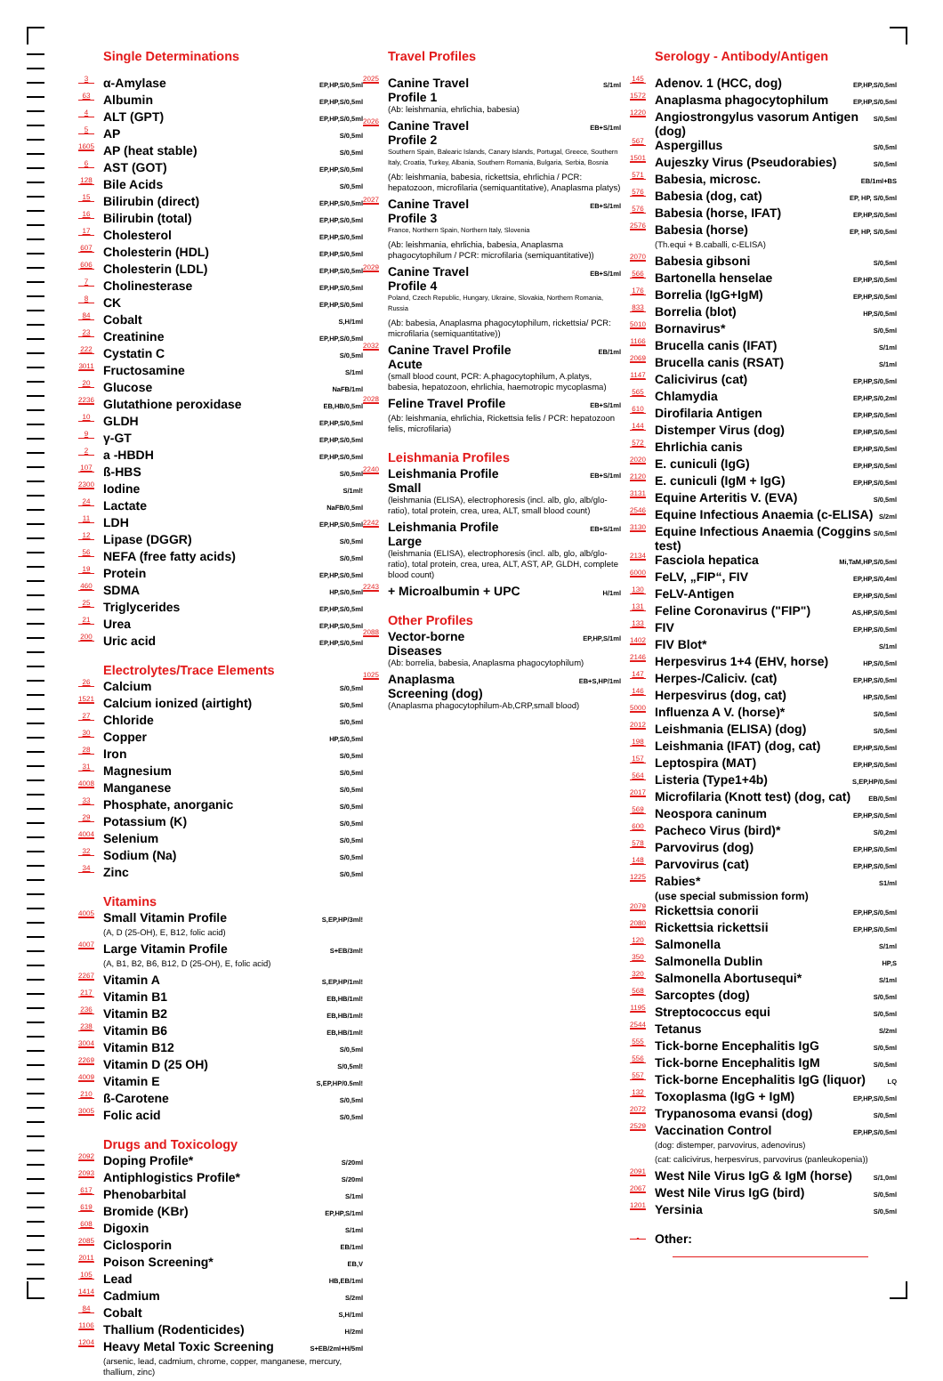Single Determinations
3 α-Amylase EP,HP,S/0,5ml
63 Albumin EP,HP,S/0,5ml
4 ALT (GPT) EP,HP,S/0,5ml
5 AP S/0,5ml
1605 AP (heat stable) S/0,5ml
6 AST (GOT) EP,HP,S/0,5ml
128 Bile Acids S/0,5ml
15 Bilirubin (direct) EP,HP,S/0,5ml
16 Bilirubin (total) EP,HP,S/0,5ml
17 Cholesterol EP,HP,S/0,5ml
607 Cholesterin (HDL) EP,HP,S/0,5ml
606 Cholesterin (LDL) EP,HP,S/0,5ml
7 Cholinesterase EP,HP,S/0,5ml
8 CK EP,HP,S/0,5ml
84 Cobalt S,H/1ml
23 Creatinine EP,HP,S/0,5ml
222 Cystatin C S/0,5ml
3011 Fructosamine S/1ml
20 Glucose NaFB/1ml
2236 Glutathione peroxidase EB,HB/0,5ml
10 GLDH EP,HP,S/0,5ml
9 γ-GT EP,HP,S/0,5ml
2 a -HBDH EP,HP,S/0,5ml
107 ß-HBS S/0,5ml
2300 Iodine S/1ml!
24 Lactate NaFB/0,5ml
11 LDH EP,HP,S/0,5ml
12 Lipase (DGGR) S/0,5ml
56 NEFA (free fatty acids) S/0,5ml
19 Protein EP,HP,S/0,5ml
460 SDMA HP,S/0,5ml
25 Triglycerides EP,HP,S/0,5ml
21 Urea EP,HP,S/0,5ml
200 Uric acid EP,HP,S/0,5ml
Electrolytes/Trace Elements
26 Calcium S/0,5ml
1521 Calcium ionized (airtight) S/0,5ml
27 Chloride S/0,5ml
30 Copper HP,S/0,5ml
28 Iron S/0,5ml
31 Magnesium S/0,5ml
4008 Manganese S/0,5ml
33 Phosphate, anorganic S/0,5ml
29 Potassium (K) S/0,5ml
4004 Selenium S/0,5ml
32 Sodium (Na) S/0,5ml
34 Zinc S/0,5ml
Vitamins
4005 Small Vitamin Profile S,EP,HP/3ml!
(A, D (25-OH), E, B12, folic acid)
4007 Large Vitamin Profile S+EB/3ml!
(A, B1, B2, B6, B12, D (25-OH), E, folic acid)
2267 Vitamin A S,EP,HP/1ml!
217 Vitamin B1 EB,HB/1ml!
236 Vitamin B2 EB,HB/1ml!
238 Vitamin B6 EB,HB/1ml!
3004 Vitamin B12 S/0,5ml
2269 Vitamin D (25 OH) S/0,5ml!
4009 Vitamin E S,EP,HP/0.5ml!
210 ß-Carotene S/0,5ml
3005 Folic acid S/0,5ml
Drugs and Toxicology
2092 Doping Profile* S/20ml
2093 Antiphlogistics Profile* S/20ml
617 Phenobarbital S/1ml
619 Bromide (KBr) EP,HP,S/1ml
608 Digoxin S/1ml
2085 Ciclosporin EB/1ml
2011 Poison Screening* EB,V
105 Lead HB,EB/1ml
1414 Cadmium S/2ml
84 Cobalt S,H/1ml
1106 Thallium (Rodenticides) H/2ml
1204 Heavy Metal Toxic Screening S+EB/2ml+H/5ml
(arsenic, lead, cadmium, chrome, copper, manganese, mercury, thallium, zinc)
Travel Profiles
2025 Canine Travel
Profile 1 S/1ml
(Ab: leishmania, ehrlichia, babesia)
2026 Canine Travel
Profile 2 EB+S/1ml
Southern Spain, Balearic Islands, Canary Islands, Portugal, Greece, Southern Italy, Croatia, Turkey, Albania, Southern Romania, Bulgaria, Serbia, Bosnia
(Ab: leishmania, babesia, rickettsia, ehrlichia / PCR: hepatozoon, microfilaria (semiquantitative), Anaplasma platys)
2027 Canine Travel
Profile 3 EB+S/1ml
France, Northern Spain, Northern Italy, Slovenia
(Ab: leishmania, ehrlichia, babesia, Anaplasma phagocytophilum / PCR: microfilaria (semiquantitative))
2029 Canine Travel
Profile 4 EB+S/1ml
Poland, Czech Republic, Hungary, Ukraine, Slovakia, Northern Romania, Russia
(Ab: babesia, Anaplasma phagocytophilum, rickettsia/ PCR: microfilaria (semiquantitative))
2032 Canine Travel Profile
Acute EB/1ml
(small blood count, PCR: A.phagocytophilum, A.platys, babesia, hepatozoon, ehrlichia, haemotropic mycoplasma)
2028 Feline Travel Profile EB+S/1ml
(Ab: leishmania, ehrlichia, Rickettsia felis / PCR: hepatozoon felis, microfilaria)
Leishmania Profiles
2240 Leishmania Profile
Small EB+S/1ml
(leishmania (ELISA), electrophoresis (incl. alb, glo, alb/glo-ratio), total protein, crea, urea, ALT, small blood count)
2242 Leishmania Profile
Large EB+S/1ml
(leishmania (ELISA), electrophoresis (incl. alb, glo, alb/glo-ratio), total protein, crea, urea, ALT, AST, AP, GLDH, complete blood count)
2243 + Microalbumin + UPC H/1ml
Other Profiles
2088 Vector-borne
Diseases EP,HP,S/1ml
(Ab: borrelia, babesia, Anaplasma phagocytophilum)
1025 Anaplasma
Screening (dog) EB+S,HP/1ml
(Anaplasma phagocytophilum-Ab,CRP,small blood)
Serology - Antibody/Antigen
145 Adenov. 1 (HCC, dog) EP,HP,S/0,5ml
1572 Anaplasma phagocytophilum EP,HP,S/0,5ml
1220 Angiostrongylus vasorum Antigen (dog) S/0,5ml
567 Aspergillus S/0,5ml
1501 Aujeszky Virus (Pseudorabies) S/0,5ml
571 Babesia, microsc. EB/1ml+BS
576 Babesia (dog, cat) EP, HP, S/0,5ml
576 Babesia (horse, IFAT) EP,HP,S/0,5ml
2576 Babesia (horse) EP, HP, S/0,5ml
(Th.equi + B.caballi, c-ELISA)
2070 Babesia gibsoni S/0,5ml
566 Bartonella henselae EP,HP,S/0,5ml
176 Borrelia (IgG+IgM) EP,HP,S/0,5ml
833 Borrelia (blot) HP,S/0,5ml
5010 Bornavirus* S/0,5ml
1166 Brucella canis (IFAT) S/1ml
2069 Brucella canis (RSAT) S/1ml
1147 Calicivirus (cat) EP,HP,S/0,5ml
565 Chlamydia EP,HP,S/0,2ml
610 Dirofilaria Antigen EP,HP,S/0,5ml
144 Distemper Virus (dog) EP,HP,S/0,5ml
572 Ehrlichia canis EP,HP,S/0,5ml
2020 E. cuniculi (IgG) EP,HP,S/0,5ml
2120 E. cuniculi (IgM + IgG) EP,HP,S/0,5ml
3131 Equine Arteritis V. (EVA) S/0,5ml
2546 Equine Infectious Anaemia (c-ELISA) S/2ml
3130 Equine Infectious Anaemia (Coggins test) S/0,5ml
2134 Fasciola hepatica Mi,TaM,HP,S/0,5ml
6000 FeLV, „FIP“, FIV EP,HP,S/0,4ml
130 FeLV-Antigen EP,HP,S/0,5ml
131 Feline Coronavirus ("FIP") AS,HP,S/0,5ml
133 FIV EP,HP,S/0,5ml
1402 FIV Blot* S/1ml
2146 Herpesvirus 1+4 (EHV, horse) HP,S/0,5ml
147 Herpes-/Caliciv. (cat) EP,HP,S/0,5ml
146 Herpesvirus (dog, cat) HP,S/0,5ml
5000 Influenza A V. (horse)* S/0,5ml
2012 Leishmania (ELISA) (dog) S/0,5ml
198 Leishmania (IFAT) (dog, cat) EP,HP,S/0,5ml
157 Leptospira (MAT) EP,HP,S/0,5ml
564 Listeria (Type1+4b) S,EP,HP/0,5ml
2017 Microfilaria (Knott test) (dog, cat) EB/0,5ml
569 Neospora caninum EP,HP,S/0,5ml
600 Pacheco Virus (bird)* S/0,2ml
578 Parvovirus (dog) EP,HP,S/0,5ml
148 Parvovirus (cat) EP,HP,S/0,5ml
1225 Rabies*
(use special submission form) S1/ml
2079 Rickettsia conorii EP,HP,S/0,5ml
2080 Rickettsia rickettsii EP,HP,S/0,5ml
120 Salmonella S/1ml
350 Salmonella Dublin HP,S
320 Salmonella Abortusequi* S/1ml
568 Sarcoptes (dog) S/0,5ml
1195 Streptococcus equi S/0,5ml
2544 Tetanus S/2ml
555 Tick-borne Encephalitis IgG S/0,5ml
556 Tick-borne Encephalitis IgM S/0,5ml
557 Tick-borne Encephalitis IgG (liquor) LQ
132 Toxoplasma (IgG + IgM) EP,HP,S/0,5ml
2072 Trypanosoma evansi (dog) S/0,5ml
2529 Vaccination Control EP,HP,S/0,5ml
(dog: distemper, parvovirus, adenovirus)
(cat: calicivirus, herpesvirus, parvovirus (panleukopenia))
2091 West Nile Virus IgG & IgM (horse) S/1,0ml
2067 West Nile Virus IgG (bird) S/0,5ml
1201 Yersinia S/0,5ml
Other: